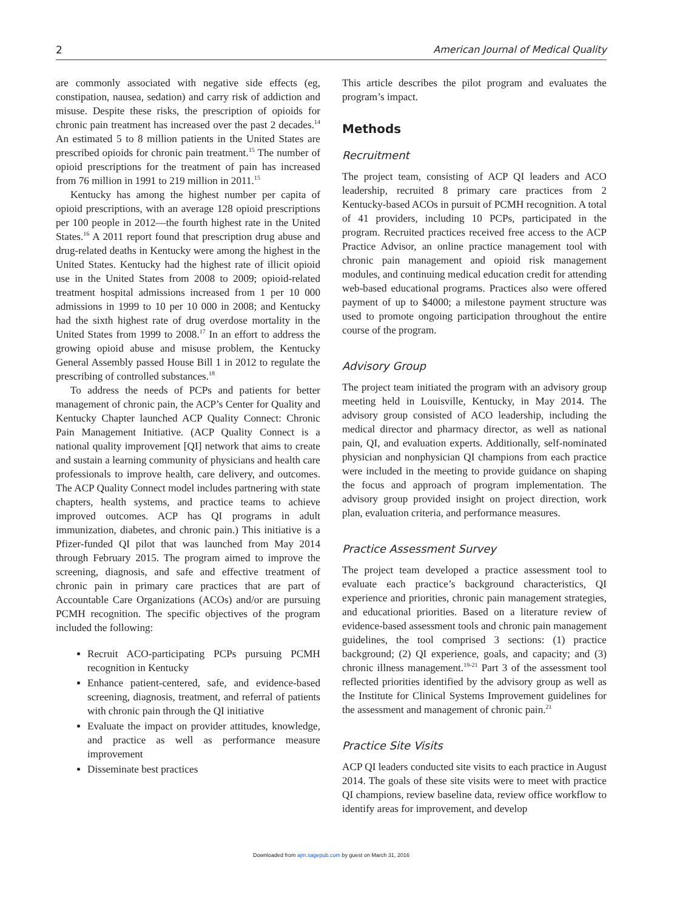2 American Journal of Medical Quality
are commonly associated with negative side effects (eg, constipation, nausea, sedation) and carry risk of addiction and misuse. Despite these risks, the prescription of opioids for chronic pain treatment has increased over the past 2 decades.<sup>14</sup> An estimated 5 to 8 million patients in the United States are prescribed opioids for chronic pain treatment.<sup>15</sup> The number of opioid prescriptions for the treatment of pain has increased from 76 million in 1991 to 219 million in 2011.<sup>15</sup>
Kentucky has among the highest number per capita of opioid prescriptions, with an average 128 opioid prescriptions per 100 people in 2012—the fourth highest rate in the United States.<sup>16</sup> A 2011 report found that prescription drug abuse and drug-related deaths in Kentucky were among the highest in the United States. Kentucky had the highest rate of illicit opioid use in the United States from 2008 to 2009; opioid-related treatment hospital admissions increased from 1 per 10 000 admissions in 1999 to 10 per 10 000 in 2008; and Kentucky had the sixth highest rate of drug overdose mortality in the United States from 1999 to 2008.<sup>17</sup> In an effort to address the growing opioid abuse and misuse problem, the Kentucky General Assembly passed House Bill 1 in 2012 to regulate the prescribing of controlled substances.<sup>18</sup>
To address the needs of PCPs and patients for better management of chronic pain, the ACP’s Center for Quality and Kentucky Chapter launched ACP Quality Connect: Chronic Pain Management Initiative. (ACP Quality Connect is a national quality improvement [QI] network that aims to create and sustain a learning community of physicians and health care professionals to improve health, care delivery, and outcomes. The ACP Quality Connect model includes partnering with state chapters, health systems, and practice teams to achieve improved outcomes. ACP has QI programs in adult immunization, diabetes, and chronic pain.) This initiative is a Pfizer-funded QI pilot that was launched from May 2014 through February 2015. The program aimed to improve the screening, diagnosis, and safe and effective treatment of chronic pain in primary care practices that are part of Accountable Care Organizations (ACOs) and/or are pursuing PCMH recognition. The specific objectives of the program included the following:
Recruit ACO-participating PCPs pursuing PCMH recognition in Kentucky
Enhance patient-centered, safe, and evidence-based screening, diagnosis, treatment, and referral of patients with chronic pain through the QI initiative
Evaluate the impact on provider attitudes, knowledge, and practice as well as performance measure improvement
Disseminate best practices
This article describes the pilot program and evaluates the program’s impact.
Methods
Recruitment
The project team, consisting of ACP QI leaders and ACO leadership, recruited 8 primary care practices from 2 Kentucky-based ACOs in pursuit of PCMH recognition. A total of 41 providers, including 10 PCPs, participated in the program. Recruited practices received free access to the ACP Practice Advisor, an online practice management tool with chronic pain management and opioid risk management modules, and continuing medical education credit for attending web-based educational programs. Practices also were offered payment of up to $4000; a milestone payment structure was used to promote ongoing participation throughout the entire course of the program.
Advisory Group
The project team initiated the program with an advisory group meeting held in Louisville, Kentucky, in May 2014. The advisory group consisted of ACO leadership, including the medical director and pharmacy director, as well as national pain, QI, and evaluation experts. Additionally, self-nominated physician and nonphysician QI champions from each practice were included in the meeting to provide guidance on shaping the focus and approach of program implementation. The advisory group provided insight on project direction, work plan, evaluation criteria, and performance measures.
Practice Assessment Survey
The project team developed a practice assessment tool to evaluate each practice’s background characteristics, QI experience and priorities, chronic pain management strategies, and educational priorities. Based on a literature review of evidence-based assessment tools and chronic pain management guidelines, the tool comprised 3 sections: (1) practice background; (2) QI experience, goals, and capacity; and (3) chronic illness management.<sup>19-21</sup> Part 3 of the assessment tool reflected priorities identified by the advisory group as well as the Institute for Clinical Systems Improvement guidelines for the assessment and management of chronic pain.<sup>21</sup>
Practice Site Visits
ACP QI leaders conducted site visits to each practice in August 2014. The goals of these site visits were to meet with practice QI champions, review baseline data, review office workflow to identify areas for improvement, and develop
Downloaded from ajm.sagepub.com by guest on March 31, 2016